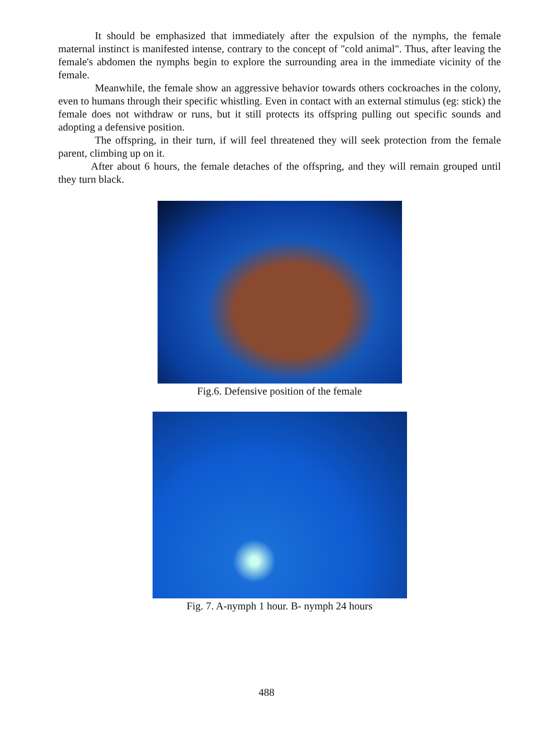It should be emphasized that immediately after the expulsion of the nymphs, the female maternal instinct is manifested intense, contrary to the concept of "cold animal". Thus, after leaving the female's abdomen the nymphs begin to explore the surrounding area in the immediate vicinity of the female.
Meanwhile, the female show an aggressive behavior towards others cockroaches in the colony, even to humans through their specific whistling. Even in contact with an external stimulus (eg: stick) the female does not withdraw or runs, but it still protects its offspring pulling out specific sounds and adopting a defensive position.
The offspring, in their turn, if will feel threatened they will seek protection from the female parent, climbing up on it.
After about 6 hours, the female detaches of the offspring, and they will remain grouped until they turn black.
Fig.6. Defensive position of the female
Fig. 7. A-nymph 1 hour. B- nymph 24 hours
488